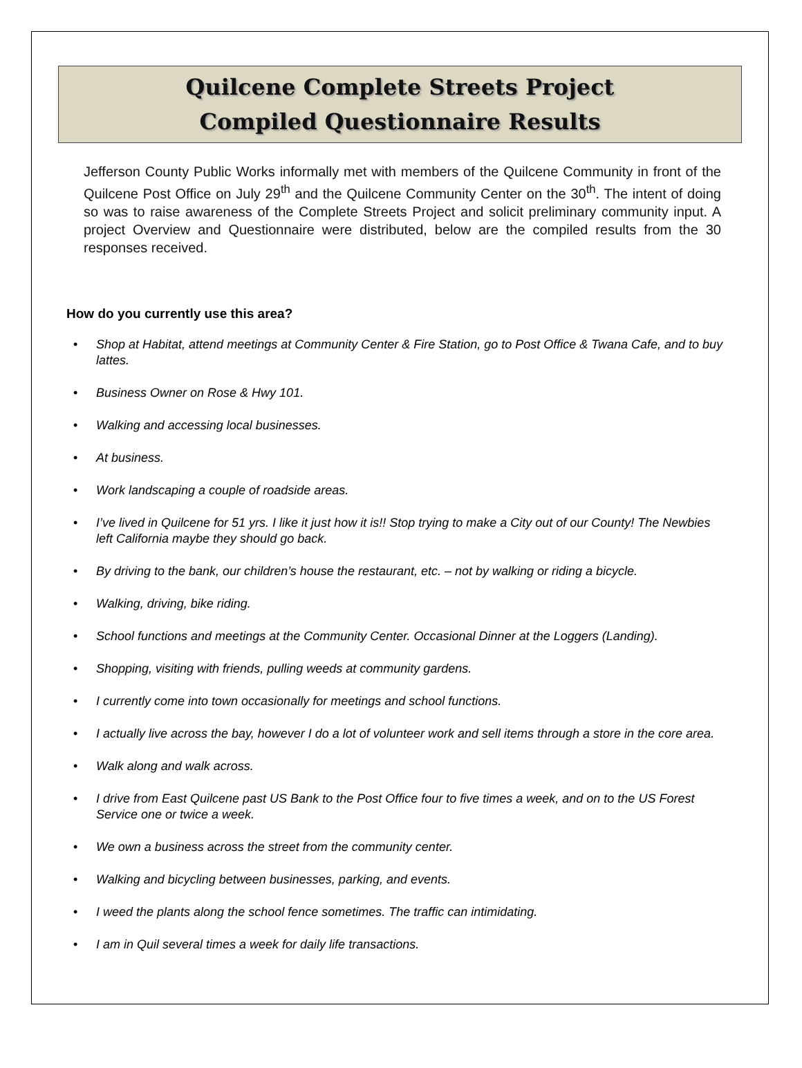Quilcene Complete Streets Project
Compiled Questionnaire Results
Jefferson County Public Works informally met with members of the Quilcene Community in front of the Quilcene Post Office on July 29<sup>th</sup> and the Quilcene Community Center on the 30<sup>th</sup>. The intent of doing so was to raise awareness of the Complete Streets Project and solicit preliminary community input. A project Overview and Questionnaire were distributed, below are the compiled results from the 30 responses received.
How do you currently use this area?
• Shop at Habitat, attend meetings at Community Center & Fire Station, go to Post Office & Twana Cafe, and to buy lattes.
• Business Owner on Rose & Hwy 101.
• Walking and accessing local businesses.
• At business.
• Work landscaping a couple of roadside areas.
• I’ve lived in Quilcene for 51 yrs. I like it just how it is!! Stop trying to make a City out of our County! The Newbies left California maybe they should go back.
• By driving to the bank, our children’s house the restaurant, etc. – not by walking or riding a bicycle.
• Walking, driving, bike riding.
• School functions and meetings at the Community Center. Occasional Dinner at the Loggers (Landing).
• Shopping, visiting with friends, pulling weeds at community gardens.
• I currently come into town occasionally for meetings and school functions.
• I actually live across the bay, however I do a lot of volunteer work and sell items through a store in the core area.
• Walk along and walk across.
• I drive from East Quilcene past US Bank to the Post Office four to five times a week, and on to the US Forest Service one or twice a week.
• We own a business across the street from the community center.
• Walking and bicycling between businesses, parking, and events.
• I weed the plants along the school fence sometimes. The traffic can intimidating.
• I am in Quil several times a week for daily life transactions.